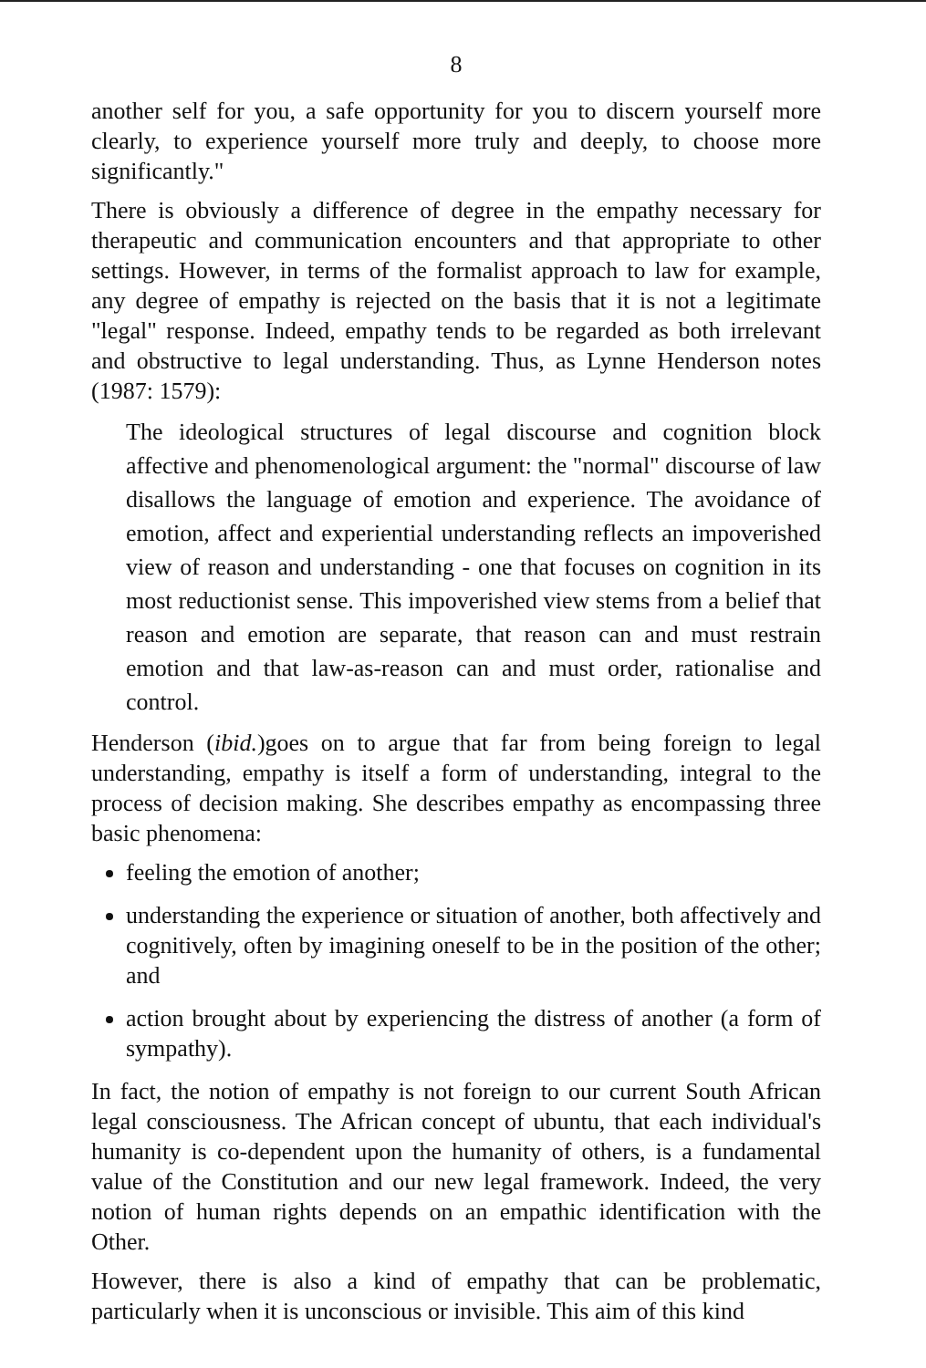8
another self for you, a safe opportunity for you to discern yourself more clearly, to experience yourself more truly and deeply, to choose more significantly."
There is obviously a difference of degree in the empathy necessary for therapeutic and communication encounters and that appropriate to other settings. However, in terms of the formalist approach to law for example, any degree of empathy is rejected on the basis that it is not a legitimate "legal" response. Indeed, empathy tends to be regarded as both irrelevant and obstructive to legal understanding. Thus, as Lynne Henderson notes (1987: 1579):
The ideological structures of legal discourse and cognition block affective and phenomenological argument: the "normal" discourse of law disallows the language of emotion and experience. The avoidance of emotion, affect and experiential understanding reflects an impoverished view of reason and understanding - one that focuses on cognition in its most reductionist sense. This impoverished view stems from a belief that reason and emotion are separate, that reason can and must restrain emotion and that law-as-reason can and must order, rationalise and control.
Henderson (ibid.)goes on to argue that far from being foreign to legal understanding, empathy is itself a form of understanding, integral to the process of decision making. She describes empathy as encompassing three basic phenomena:
feeling the emotion of another;
understanding the experience or situation of another, both affectively and cognitively, often by imagining oneself to be in the position of the other; and
action brought about by experiencing the distress of another (a form of sympathy).
In fact, the notion of empathy is not foreign to our current South African legal consciousness. The African concept of ubuntu, that each individual's humanity is co-dependent upon the humanity of others, is a fundamental value of the Constitution and our new legal framework. Indeed, the very notion of human rights depends on an empathic identification with the Other.
However, there is also a kind of empathy that can be problematic, particularly when it is unconscious or invisible. This aim of this kind